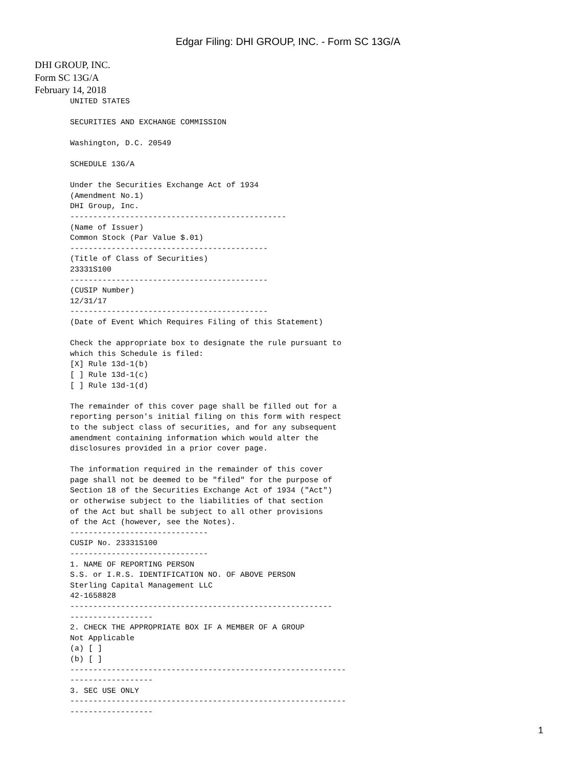Edgar Filing: DHI GROUP, INC. - Form SC 13G/A
DHI GROUP, INC.
Form SC 13G/A
February 14, 2018
UNITED STATES

SECURITIES AND EXCHANGE COMMISSION

Washington, D.C. 20549

SCHEDULE 13G/A

Under the Securities Exchange Act of 1934
(Amendment No.1)
DHI Group, Inc.
-----------------------------------------------
(Name of Issuer)
Common Stock (Par Value $.01)
-------------------------------------------
(Title of Class of Securities)
23331S100
-------------------------------------------
(CUSIP Number)
12/31/17
-------------------------------------------
(Date of Event Which Requires Filing of this Statement)

Check the appropriate box to designate the rule pursuant to
which this Schedule is filed:
[X] Rule 13d-1(b)
[ ] Rule 13d-1(c)
[ ] Rule 13d-1(d)

The remainder of this cover page shall be filled out for a
reporting person's initial filing on this form with respect
to the subject class of securities, and for any subsequent
amendment containing information which would alter the
disclosures provided in a prior cover page.

The information required in the remainder of this cover
page shall not be deemed to be "filed" for the purpose of
Section 18 of the Securities Exchange Act of 1934 ("Act")
or otherwise subject to the liabilities of that section
of the Act but shall be subject to all other provisions
of the Act (however, see the Notes).
------------------------------
CUSIP No. 23331S100
------------------------------
1. NAME OF REPORTING PERSON
S.S. or I.R.S. IDENTIFICATION NO. OF ABOVE PERSON
Sterling Capital Management LLC
42-1658828
---------------------------------------------------------
------------------
2. CHECK THE APPROPRIATE BOX IF A MEMBER OF A GROUP
Not Applicable
(a) [ ]
(b) [ ]
------------------------------------------------------------
------------------
3. SEC USE ONLY
------------------------------------------------------------
------------------
1